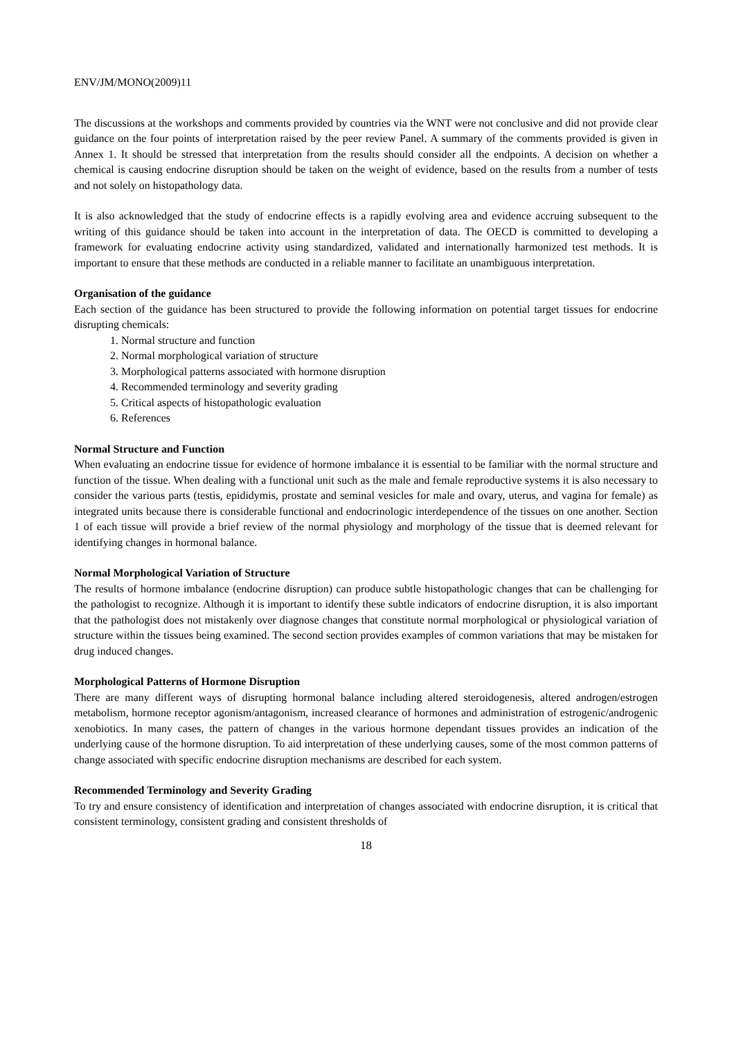ENV/JM/MONO(2009)11
The discussions at the workshops and comments provided by countries via the WNT were not conclusive and did not provide clear guidance on the four points of interpretation raised by the peer review Panel. A summary of the comments provided is given in Annex 1. It should be stressed that interpretation from the results should consider all the endpoints. A decision on whether a chemical is causing endocrine disruption should be taken on the weight of evidence, based on the results from a number of tests and not solely on histopathology data.
It is also acknowledged that the study of endocrine effects is a rapidly evolving area and evidence accruing subsequent to the writing of this guidance should be taken into account in the interpretation of data. The OECD is committed to developing a framework for evaluating endocrine activity using standardized, validated and internationally harmonized test methods. It is important to ensure that these methods are conducted in a reliable manner to facilitate an unambiguous interpretation.
Organisation of the guidance
Each section of the guidance has been structured to provide the following information on potential target tissues for endocrine disrupting chemicals:
1. Normal structure and function
2. Normal morphological variation of structure
3. Morphological patterns associated with hormone disruption
4. Recommended terminology and severity grading
5. Critical aspects of histopathologic evaluation
6. References
Normal Structure and Function
When evaluating an endocrine tissue for evidence of hormone imbalance it is essential to be familiar with the normal structure and function of the tissue. When dealing with a functional unit such as the male and female reproductive systems it is also necessary to consider the various parts (testis, epididymis, prostate and seminal vesicles for male and ovary, uterus, and vagina for female) as integrated units because there is considerable functional and endocrinologic interdependence of the tissues on one another. Section 1 of each tissue will provide a brief review of the normal physiology and morphology of the tissue that is deemed relevant for identifying changes in hormonal balance.
Normal Morphological Variation of Structure
The results of hormone imbalance (endocrine disruption) can produce subtle histopathologic changes that can be challenging for the pathologist to recognize. Although it is important to identify these subtle indicators of endocrine disruption, it is also important that the pathologist does not mistakenly over diagnose changes that constitute normal morphological or physiological variation of structure within the tissues being examined. The second section provides examples of common variations that may be mistaken for drug induced changes.
Morphological Patterns of Hormone Disruption
There are many different ways of disrupting hormonal balance including altered steroidogenesis, altered androgen/estrogen metabolism, hormone receptor agonism/antagonism, increased clearance of hormones and administration of estrogenic/androgenic xenobiotics. In many cases, the pattern of changes in the various hormone dependant tissues provides an indication of the underlying cause of the hormone disruption. To aid interpretation of these underlying causes, some of the most common patterns of change associated with specific endocrine disruption mechanisms are described for each system.
Recommended Terminology and Severity Grading
To try and ensure consistency of identification and interpretation of changes associated with endocrine disruption, it is critical that consistent terminology, consistent grading and consistent thresholds of
18